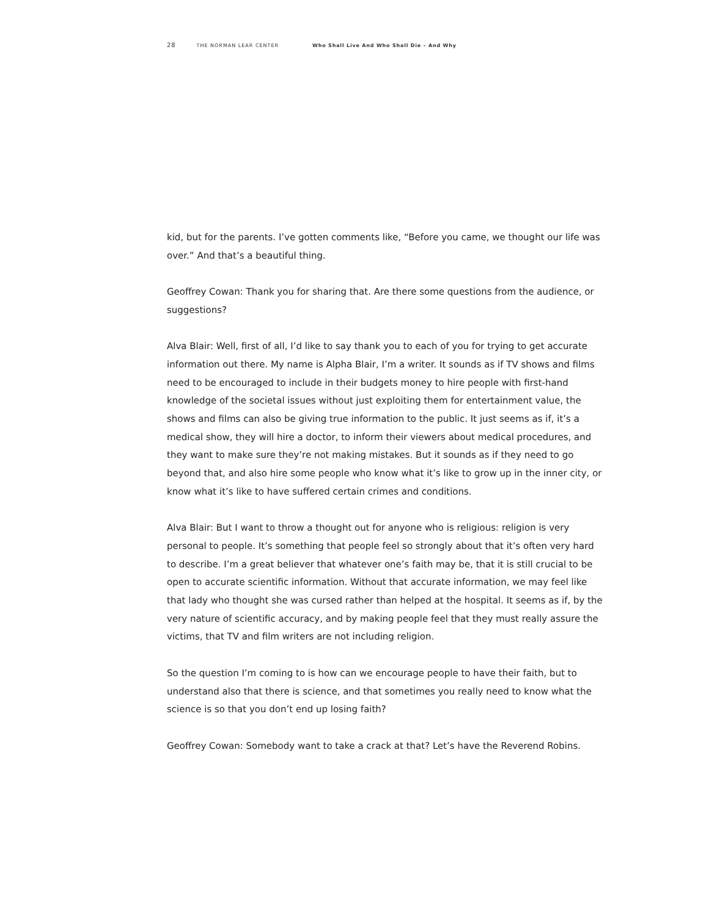28 THE NORMAN LEAR CENTER Who Shall Live And Who Shall Die – And Why
kid, but for the parents. I’ve gotten comments like, “Before you came, we thought our life was over.” And that’s a beautiful thing.
Geoffrey Cowan: Thank you for sharing that. Are there some questions from the audience, or suggestions?
Alva Blair: Well, first of all, I’d like to say thank you to each of you for trying to get accurate information out there. My name is Alpha Blair, I’m a writer. It sounds as if TV shows and films need to be encouraged to include in their budgets money to hire people with first-hand knowledge of the societal issues without just exploiting them for entertainment value, the shows and films can also be giving true information to the public. It just seems as if, it’s a medical show, they will hire a doctor, to inform their viewers about medical procedures, and they want to make sure they’re not making mistakes. But it sounds as if they need to go beyond that, and also hire some people who know what it’s like to grow up in the inner city, or know what it’s like to have suffered certain crimes and conditions.
Alva Blair: But I want to throw a thought out for anyone who is religious: religion is very personal to people. It’s something that people feel so strongly about that it’s often very hard to describe. I’m a great believer that whatever one’s faith may be, that it is still crucial to be open to accurate scientific information. Without that accurate information, we may feel like that lady who thought she was cursed rather than helped at the hospital. It seems as if, by the very nature of scientific accuracy, and by making people feel that they must really assure the victims, that TV and film writers are not including religion.
So the question I’m coming to is how can we encourage people to have their faith, but to understand also that there is science, and that sometimes you really need to know what the science is so that you don’t end up losing faith?
Geoffrey Cowan: Somebody want to take a crack at that? Let’s have the Reverend Robins.